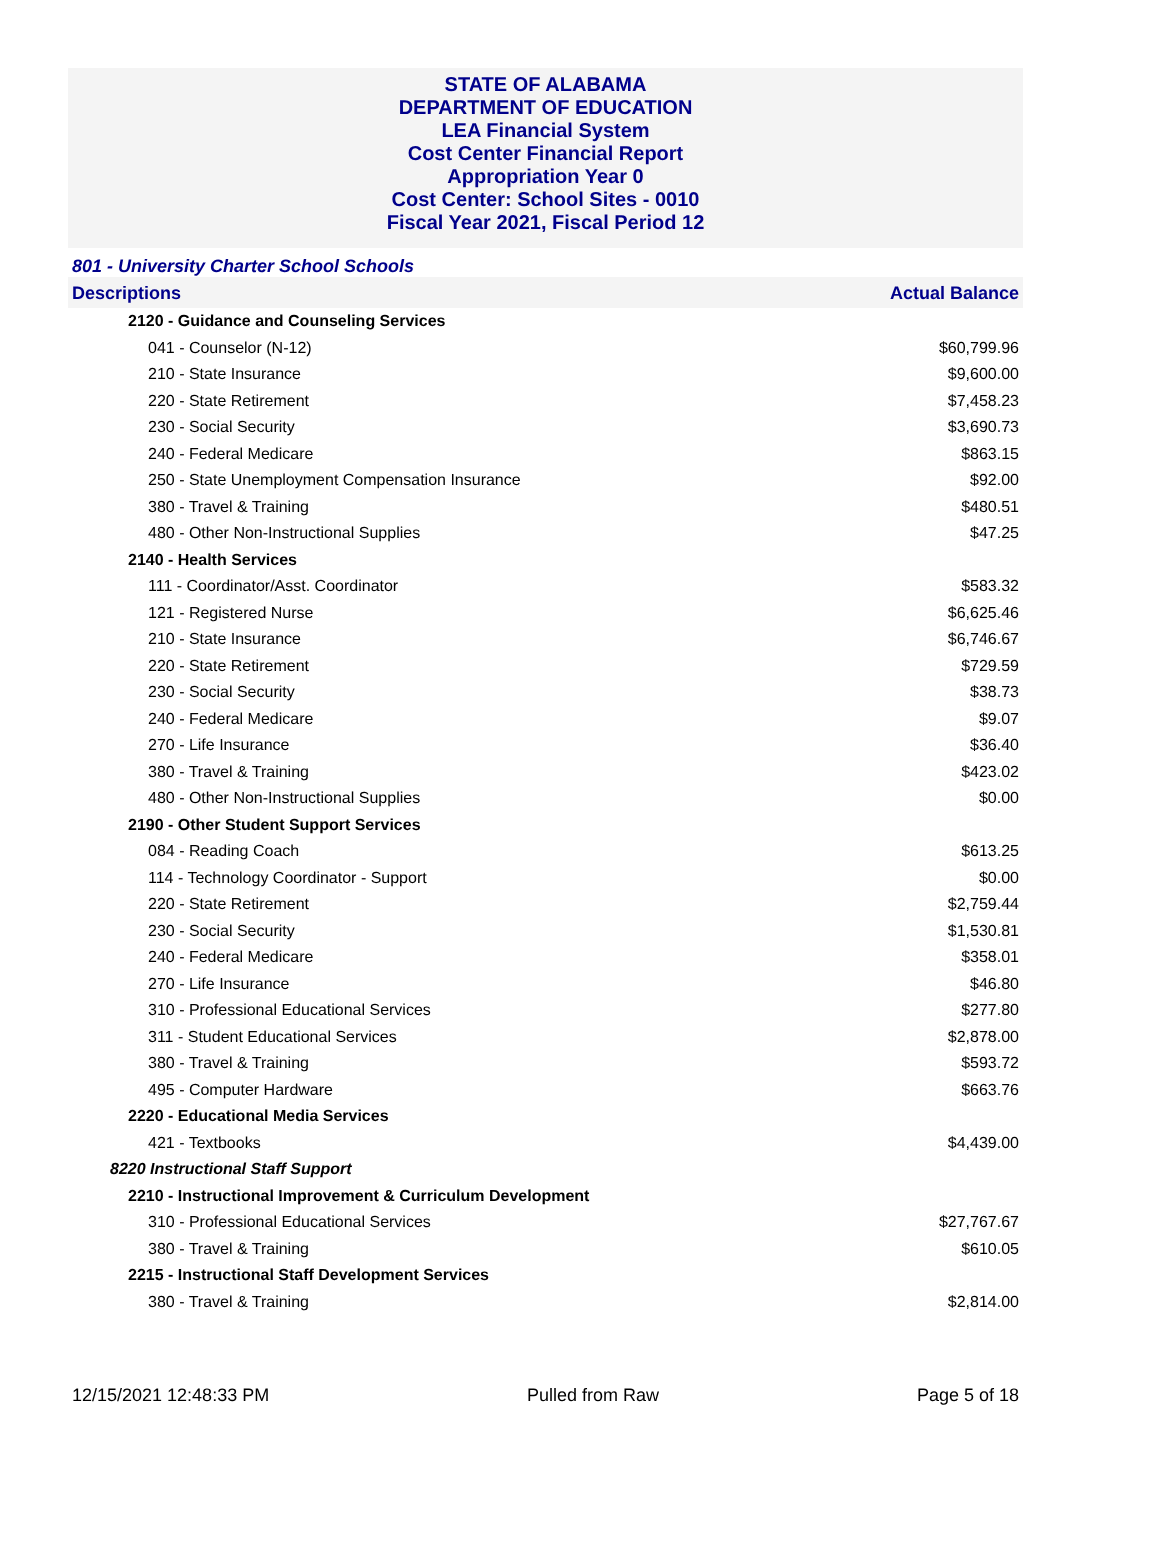STATE OF ALABAMA
DEPARTMENT OF EDUCATION
LEA Financial System
Cost Center Financial Report
Appropriation Year 0
Cost Center: School Sites - 0010
Fiscal Year 2021, Fiscal Period 12
801 - University Charter School Schools
Descriptions Actual Balance
| 2120 - Guidance and Counseling Services | |
| 041 - Counselor (N-12) | $60,799.96 |
| 210 - State Insurance | $9,600.00 |
| 220 - State Retirement | $7,458.23 |
| 230 - Social Security | $3,690.73 |
| 240 - Federal Medicare | $863.15 |
| 250 - State Unemployment Compensation Insurance | $92.00 |
| 380 - Travel & Training | $480.51 |
| 480 - Other Non-Instructional Supplies | $47.25 |
| 2140 - Health Services | |
| 111 - Coordinator/Asst. Coordinator | $583.32 |
| 121 - Registered Nurse | $6,625.46 |
| 210 - State Insurance | $6,746.67 |
| 220 - State Retirement | $729.59 |
| 230 - Social Security | $38.73 |
| 240 - Federal Medicare | $9.07 |
| 270 - Life Insurance | $36.40 |
| 380 - Travel & Training | $423.02 |
| 480 - Other Non-Instructional Supplies | $0.00 |
| 2190 - Other Student Support Services | |
| 084 - Reading Coach | $613.25 |
| 114 - Technology Coordinator - Support | $0.00 |
| 220 - State Retirement | $2,759.44 |
| 230 - Social Security | $1,530.81 |
| 240 - Federal Medicare | $358.01 |
| 270 - Life Insurance | $46.80 |
| 310 - Professional Educational Services | $277.80 |
| 311 - Student Educational Services | $2,878.00 |
| 380 - Travel & Training | $593.72 |
| 495 - Computer Hardware | $663.76 |
| 2220 - Educational Media Services | |
| 421 - Textbooks | $4,439.00 |
| 8220 Instructional Staff Support | |
| 2210 - Instructional Improvement & Curriculum Development | |
| 310 - Professional Educational Services | $27,767.67 |
| 380 - Travel & Training | $610.05 |
| 2215 - Instructional Staff Development Services | |
| 380 - Travel & Training | $2,814.00 |
12/15/2021 12:48:33 PM Pulled from Raw Page 5 of 18